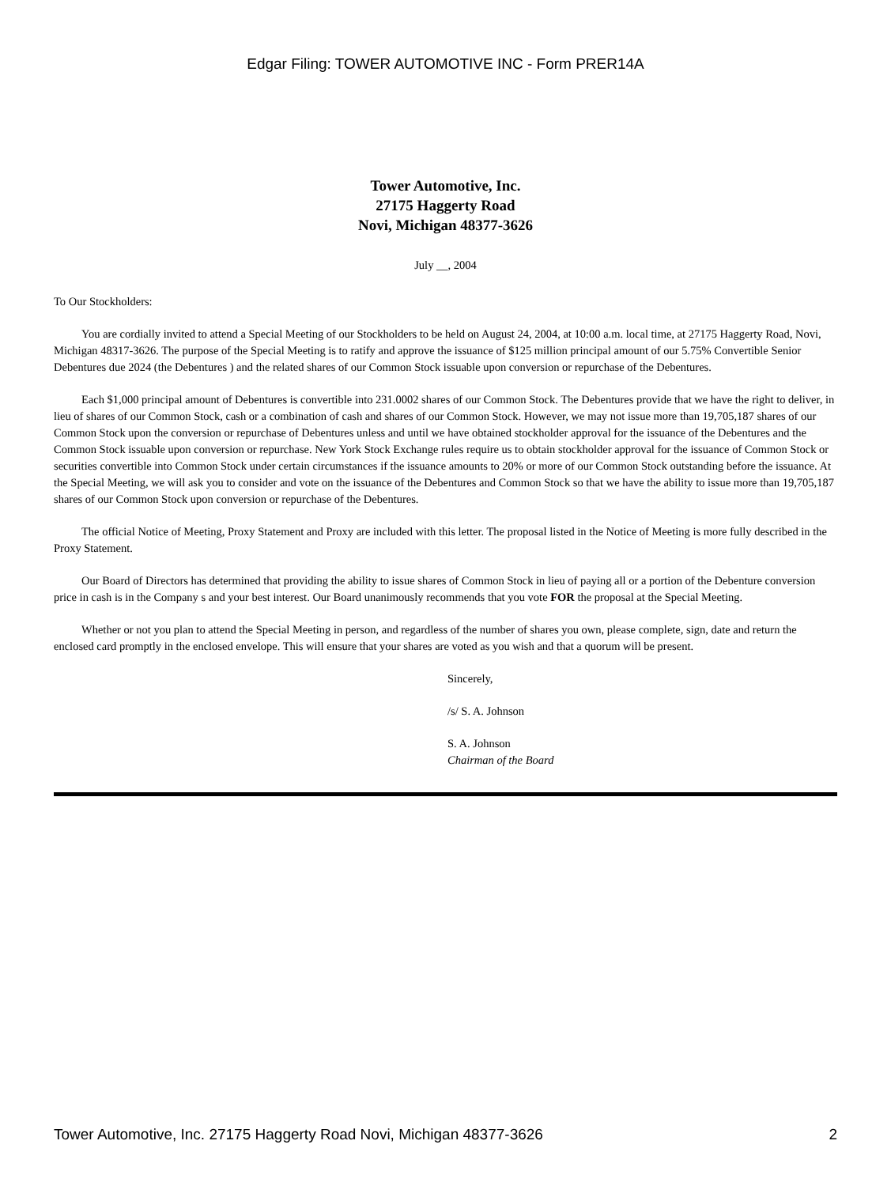Edgar Filing: TOWER AUTOMOTIVE INC - Form PRER14A
Tower Automotive, Inc.
27175 Haggerty Road
Novi, Michigan 48377-3626
July __, 2004
To Our Stockholders:
You are cordially invited to attend a Special Meeting of our Stockholders to be held on August 24, 2004, at 10:00 a.m. local time, at 27175 Haggerty Road, Novi, Michigan 48317-3626. The purpose of the Special Meeting is to ratify and approve the issuance of $125 million principal amount of our 5.75% Convertible Senior Debentures due 2024 (the Debentures ) and the related shares of our Common Stock issuable upon conversion or repurchase of the Debentures.
Each $1,000 principal amount of Debentures is convertible into 231.0002 shares of our Common Stock. The Debentures provide that we have the right to deliver, in lieu of shares of our Common Stock, cash or a combination of cash and shares of our Common Stock. However, we may not issue more than 19,705,187 shares of our Common Stock upon the conversion or repurchase of Debentures unless and until we have obtained stockholder approval for the issuance of the Debentures and the Common Stock issuable upon conversion or repurchase. New York Stock Exchange rules require us to obtain stockholder approval for the issuance of Common Stock or securities convertible into Common Stock under certain circumstances if the issuance amounts to 20% or more of our Common Stock outstanding before the issuance. At the Special Meeting, we will ask you to consider and vote on the issuance of the Debentures and Common Stock so that we have the ability to issue more than 19,705,187 shares of our Common Stock upon conversion or repurchase of the Debentures.
The official Notice of Meeting, Proxy Statement and Proxy are included with this letter. The proposal listed in the Notice of Meeting is more fully described in the Proxy Statement.
Our Board of Directors has determined that providing the ability to issue shares of Common Stock in lieu of paying all or a portion of the Debenture conversion price in cash is in the Company s and your best interest. Our Board unanimously recommends that you vote FOR the proposal at the Special Meeting.
Whether or not you plan to attend the Special Meeting in person, and regardless of the number of shares you own, please complete, sign, date and return the enclosed card promptly in the enclosed envelope. This will ensure that your shares are voted as you wish and that a quorum will be present.
Sincerely,
/s/ S. A. Johnson
S. A. Johnson
Chairman of the Board
Tower Automotive, Inc. 27175 Haggerty Road Novi, Michigan 48377-3626 2